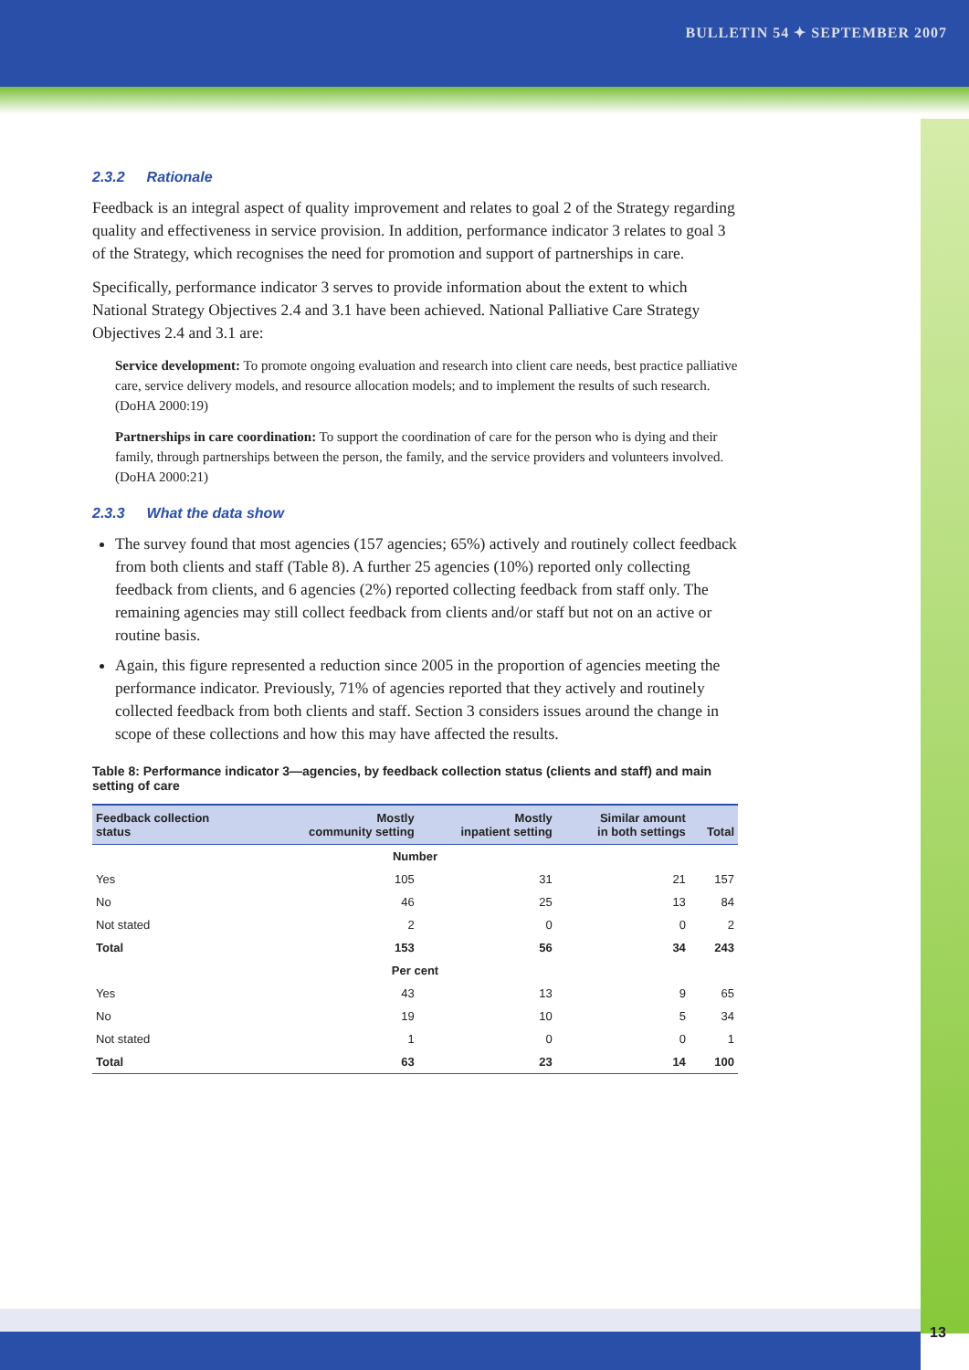BULLETIN 54 ✦ SEPTEMBER 2007
2.3.2 Rationale
Feedback is an integral aspect of quality improvement and relates to goal 2 of the Strategy regarding quality and effectiveness in service provision. In addition, performance indicator 3 relates to goal 3 of the Strategy, which recognises the need for promotion and support of partnerships in care.
Specifically, performance indicator 3 serves to provide information about the extent to which National Strategy Objectives 2.4 and 3.1 have been achieved. National Palliative Care Strategy Objectives 2.4 and 3.1 are:
Service development: To promote ongoing evaluation and research into client care needs, best practice palliative care, service delivery models, and resource allocation models; and to implement the results of such research. (DoHA 2000:19)
Partnerships in care coordination: To support the coordination of care for the person who is dying and their family, through partnerships between the person, the family, and the service providers and volunteers involved. (DoHA 2000:21)
2.3.3 What the data show
The survey found that most agencies (157 agencies; 65%) actively and routinely collect feedback from both clients and staff (Table 8). A further 25 agencies (10%) reported only collecting feedback from clients, and 6 agencies (2%) reported collecting feedback from staff only. The remaining agencies may still collect feedback from clients and/or staff but not on an active or routine basis.
Again, this figure represented a reduction since 2005 in the proportion of agencies meeting the performance indicator. Previously, 71% of agencies reported that they actively and routinely collected feedback from both clients and staff. Section 3 considers issues around the change in scope of these collections and how this may have affected the results.
Table 8: Performance indicator 3—agencies, by feedback collection status (clients and staff) and main setting of care
| Feedback collection status | Mostly community setting | Mostly inpatient setting | Similar amount in both settings | Total |
| --- | --- | --- | --- | --- |
| Number | | | | |
| Yes | 105 | 31 | 21 | 157 |
| No | 46 | 25 | 13 | 84 |
| Not stated | 2 | 0 | 0 | 2 |
| Total | 153 | 56 | 34 | 243 |
| Per cent | | | | |
| Yes | 43 | 13 | 9 | 65 |
| No | 19 | 10 | 5 | 34 |
| Not stated | 1 | 0 | 0 | 1 |
| Total | 63 | 23 | 14 | 100 |
13